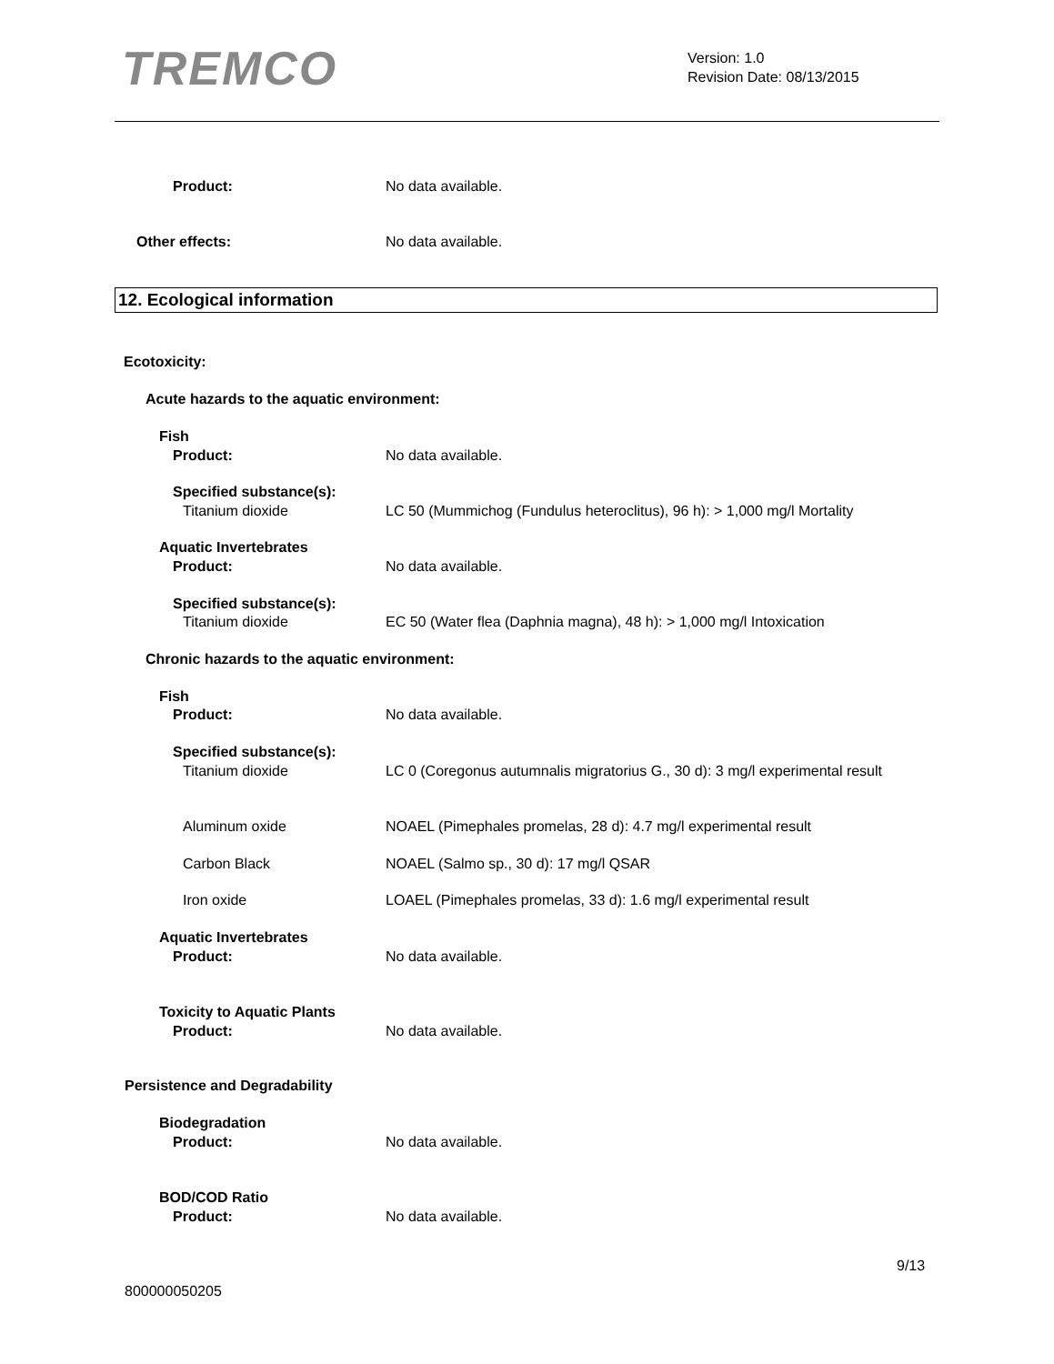TREMCO
Version: 1.0
Revision Date: 08/13/2015
Product: No data available.
Other effects: No data available.
12. Ecological information
Ecotoxicity:
Acute hazards to the aquatic environment:
Fish
Product: No data available.
Specified substance(s):
Titanium dioxide LC 50 (Mummichog (Fundulus heteroclitus), 96 h): > 1,000 mg/l Mortality
Aquatic Invertebrates
Product: No data available.
Specified substance(s):
Titanium dioxide EC 50 (Water flea (Daphnia magna), 48 h): > 1,000 mg/l Intoxication
Chronic hazards to the aquatic environment:
Fish
Product: No data available.
Specified substance(s):
Titanium dioxide
LC 0 (Coregonus autumnalis migratorius G., 30 d): 3 mg/l experimental result
Aluminum oxide NOAEL (Pimephales promelas, 28 d): 4.7 mg/l experimental result
Carbon Black NOAEL (Salmo sp., 30 d): 17 mg/l QSAR
Iron oxide LOAEL (Pimephales promelas, 33 d): 1.6 mg/l experimental result
Aquatic Invertebrates
Product: No data available.
Toxicity to Aquatic Plants
Product: No data available.
Persistence and Degradability
Biodegradation
Product: No data available.
BOD/COD Ratio
Product: No data available.
9/13
800000050205